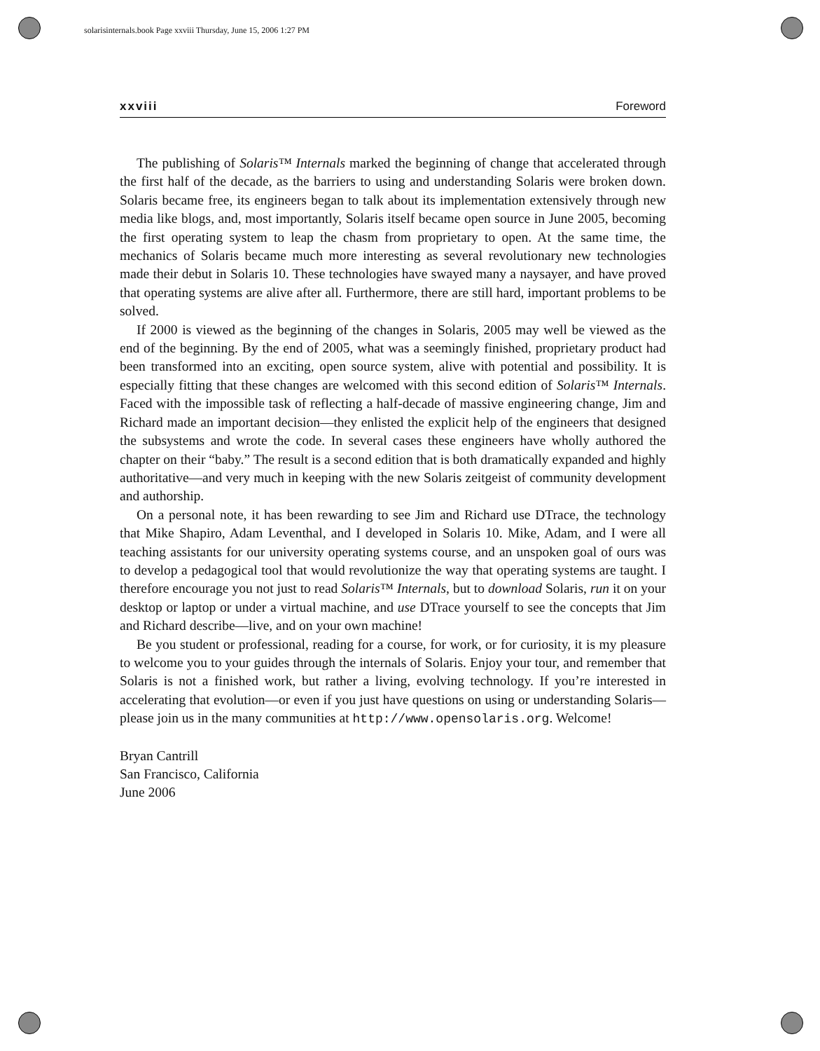solarisinternals.book Page xxviii Thursday, June 15, 2006 1:27 PM
xxviii Foreword
The publishing of Solaris™ Internals marked the beginning of change that accelerated through the first half of the decade, as the barriers to using and understanding Solaris were broken down. Solaris became free, its engineers began to talk about its implementation extensively through new media like blogs, and, most importantly, Solaris itself became open source in June 2005, becoming the first operating system to leap the chasm from proprietary to open. At the same time, the mechanics of Solaris became much more interesting as several revolutionary new technologies made their debut in Solaris 10. These technologies have swayed many a naysayer, and have proved that operating systems are alive after all. Furthermore, there are still hard, important problems to be solved.
If 2000 is viewed as the beginning of the changes in Solaris, 2005 may well be viewed as the end of the beginning. By the end of 2005, what was a seemingly finished, proprietary product had been transformed into an exciting, open source system, alive with potential and possibility. It is especially fitting that these changes are welcomed with this second edition of Solaris™ Internals. Faced with the impossible task of reflecting a half-decade of massive engineering change, Jim and Richard made an important decision—they enlisted the explicit help of the engineers that designed the subsystems and wrote the code. In several cases these engineers have wholly authored the chapter on their “baby.” The result is a second edition that is both dramatically expanded and highly authoritative—and very much in keeping with the new Solaris zeitgeist of community development and authorship.
On a personal note, it has been rewarding to see Jim and Richard use DTrace, the technology that Mike Shapiro, Adam Leventhal, and I developed in Solaris 10. Mike, Adam, and I were all teaching assistants for our university operating systems course, and an unspoken goal of ours was to develop a pedagogical tool that would revolutionize the way that operating systems are taught. I therefore encourage you not just to read Solaris™ Internals, but to download Solaris, run it on your desktop or laptop or under a virtual machine, and use DTrace yourself to see the concepts that Jim and Richard describe—live, and on your own machine!
Be you student or professional, reading for a course, for work, or for curiosity, it is my pleasure to welcome you to your guides through the internals of Solaris. Enjoy your tour, and remember that Solaris is not a finished work, but rather a living, evolving technology. If you’re interested in accelerating that evolution—or even if you just have questions on using or understanding Solaris—please join us in the many communities at http://www.opensolaris.org. Welcome!
Bryan Cantrill
San Francisco, California
June 2006